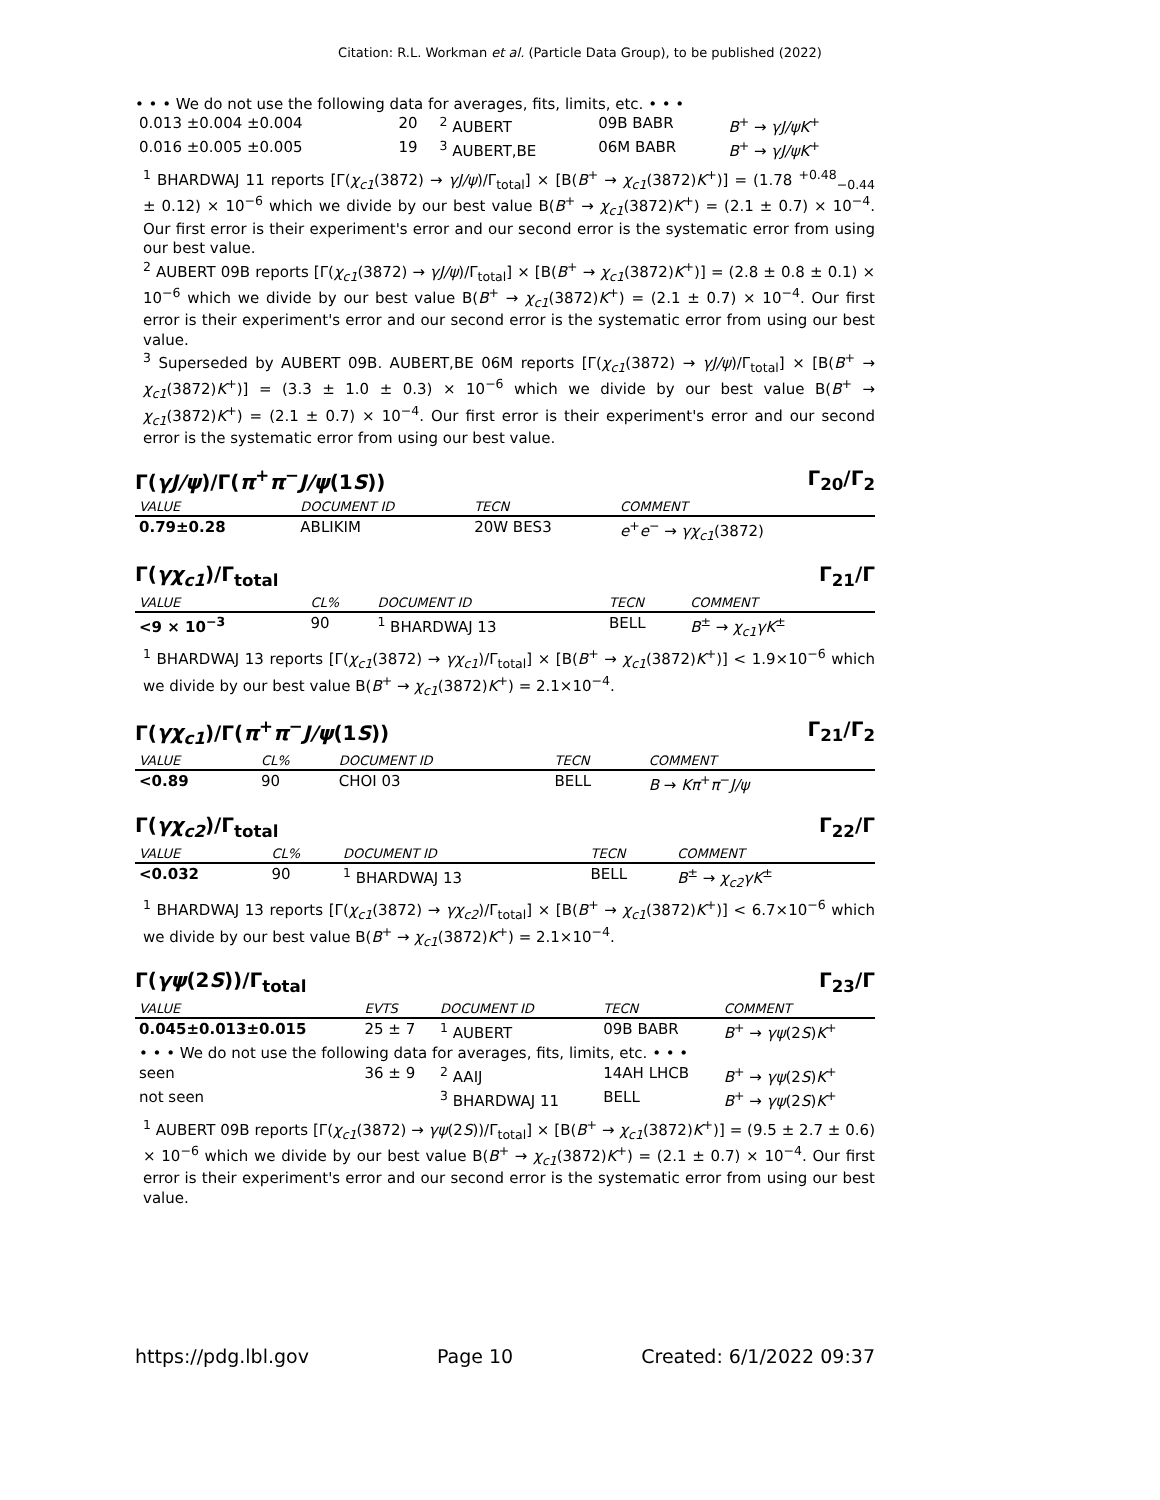Citation: R.L. Workman et al. (Particle Data Group), to be published (2022)
• • • We do not use the following data for averages, fits, limits, etc. • • •
| 0.013 ±0.004 ±0.004 | 20 | <sup>2</sup> AUBERT | 09B BABR | B<sup>+</sup> → γJ/ψK<sup>+</sup> |
| 0.016 ±0.005 ±0.005 | 19 | <sup>3</sup> AUBERT,BE | 06M BABR | B<sup>+</sup> → γJ/ψK<sup>+</sup> |
<sup>1</sup> BHARDWAJ 11 reports [Γ(χ<sub>c1</sub>(3872) → γJ/ψ)/Γ<sub>total</sub>] × [B(B<sup>+</sup> → χ<sub>c1</sub>(3872)K<sup>+</sup>)] = (1.78 <sup>+0.48</sup><sub>−0.44</sub> ± 0.12) × 10<sup>−6</sup> which we divide by our best value B(B<sup>+</sup> → χ<sub>c1</sub>(3872)K<sup>+</sup>) = (2.1 ± 0.7) × 10<sup>−4</sup>. Our first error is their experiment's error and our second error is the systematic error from using our best value.
<sup>2</sup> AUBERT 09B reports [Γ(χ<sub>c1</sub>(3872) → γJ/ψ)/Γ<sub>total</sub>] × [B(B<sup>+</sup> → χ<sub>c1</sub>(3872)K<sup>+</sup>)] = (2.8 ± 0.8 ± 0.1) × 10<sup>−6</sup> which we divide by our best value B(B<sup>+</sup> → χ<sub>c1</sub>(3872)K<sup>+</sup>) = (2.1 ± 0.7) × 10<sup>−4</sup>. Our first error is their experiment's error and our second error is the systematic error from using our best value.
<sup>3</sup> Superseded by AUBERT 09B. AUBERT,BE 06M reports [Γ(χ<sub>c1</sub>(3872) → γJ/ψ)/Γ<sub>total</sub>] × [B(B<sup>+</sup> → χ<sub>c1</sub>(3872)K<sup>+</sup>)] = (3.3 ± 1.0 ± 0.3) × 10<sup>−6</sup> which we divide by our best value B(B<sup>+</sup> → χ<sub>c1</sub>(3872)K<sup>+</sup>) = (2.1 ± 0.7) × 10<sup>−4</sup>. Our first error is their experiment's error and our second error is the systematic error from using our best value.
Γ(γJ/ψ)/Γ(π<sup>+</sup>π<sup>−</sup>J/ψ(1S)) Γ<sub>20</sub>/Γ<sub>2</sub>
| VALUE | DOCUMENT ID | TECN | COMMENT |
| --- | --- | --- | --- |
| 0.79±0.28 | ABLIKIM | 20W BES3 | e<sup>+</sup> e<sup>−</sup> → γχ<sub>c1</sub> (3872) |
Γ(γχ<sub>c1</sub>)/Γ<sub>total</sub> Γ<sub>21</sub>/Γ
| VALUE | CL% | DOCUMENT ID | TECN | COMMENT |
| --- | --- | --- | --- | --- |
| <9 × 10<sup>−3</sup> | 90 | <sup>1</sup> BHARDWAJ 13 | BELL | B<sup>±</sup> → χ<sub>c1</sub>γK<sup>±</sup> |
<sup>1</sup> BHARDWAJ 13 reports [Γ(χ<sub>c1</sub>(3872) → γχ<sub>c1</sub>)/Γ<sub>total</sub>] × [B(B<sup>+</sup> → χ<sub>c1</sub>(3872)K<sup>+</sup>)] < 1.9×10<sup>−6</sup> which we divide by our best value B(B<sup>+</sup> → χ<sub>c1</sub>(3872)K<sup>+</sup>) = 2.1×10<sup>−4</sup>.
Γ(γχ<sub>c1</sub>)/Γ(π<sup>+</sup>π<sup>−</sup>J/ψ(1S)) Γ<sub>21</sub>/Γ<sub>2</sub>
| VALUE | CL% | DOCUMENT ID | TECN | COMMENT |
| --- | --- | --- | --- | --- |
| <0.89 | 90 | CHOI 03 | BELL | B → Kπ<sup>+</sup> π<sup>−</sup> J/ψ |
Γ(γχ<sub>c2</sub>)/Γ<sub>total</sub> Γ<sub>22</sub>/Γ
| VALUE | CL% | DOCUMENT ID | TECN | COMMENT |
| --- | --- | --- | --- | --- |
| <0.032 | 90 | <sup>1</sup> BHARDWAJ 13 | BELL | B<sup>±</sup> → χ<sub>c2</sub>γK<sup>±</sup> |
<sup>1</sup> BHARDWAJ 13 reports [Γ(χ<sub>c1</sub>(3872) → γχ<sub>c2</sub>)/Γ<sub>total</sub>] × [B(B<sup>+</sup> → χ<sub>c1</sub>(3872)K<sup>+</sup>)] < 6.7×10<sup>−6</sup> which we divide by our best value B(B<sup>+</sup> → χ<sub>c1</sub>(3872)K<sup>+</sup>) = 2.1×10<sup>−4</sup>.
Γ(γψ(2S))/Γ<sub>total</sub> Γ<sub>23</sub>/Γ
| VALUE | EVTS | DOCUMENT ID | TECN | COMMENT |
| --- | --- | --- | --- | --- |
| 0.045±0.013±0.015 | 25 ± 7 | <sup>1</sup> AUBERT | 09B BABR | B<sup>+</sup> → γψ (2 S ) K<sup>+</sup> |
| • • • We do not use the following data for averages, fits, limits, etc. • • • | | | | |
| seen | 36 ± 9 | <sup>2</sup> AAIJ | 14AH LHCB | B<sup>+</sup> → γψ (2 S ) K<sup>+</sup> |
| not seen | | <sup>3</sup> BHARDWAJ 11 | BELL | B<sup>+</sup> → γψ (2 S ) K<sup>+</sup> |
<sup>1</sup> AUBERT 09B reports [Γ(χ<sub>c1</sub>(3872) → γψ(2S))/Γ<sub>total</sub>] × [B(B<sup>+</sup> → χ<sub>c1</sub>(3872)K<sup>+</sup>)] = (9.5 ± 2.7 ± 0.6) × 10<sup>−6</sup> which we divide by our best value B(B<sup>+</sup> → χ<sub>c1</sub>(3872)K<sup>+</sup>) = (2.1 ± 0.7) × 10<sup>−4</sup>. Our first error is their experiment's error and our second error is the systematic error from using our best value.
https://pdg.lbl.gov Page 10 Created: 6/1/2022 09:37